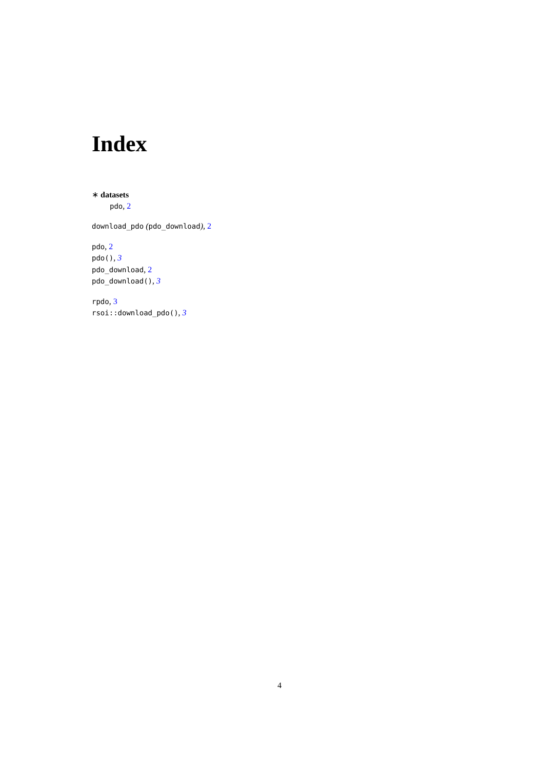Index
∗ datasets
pdo, 2
download_pdo (pdo_download), 2
pdo, 2
pdo(), 3
pdo_download, 2
pdo_download(), 3
rpdo, 3
rsoi::download_pdo(), 3
4